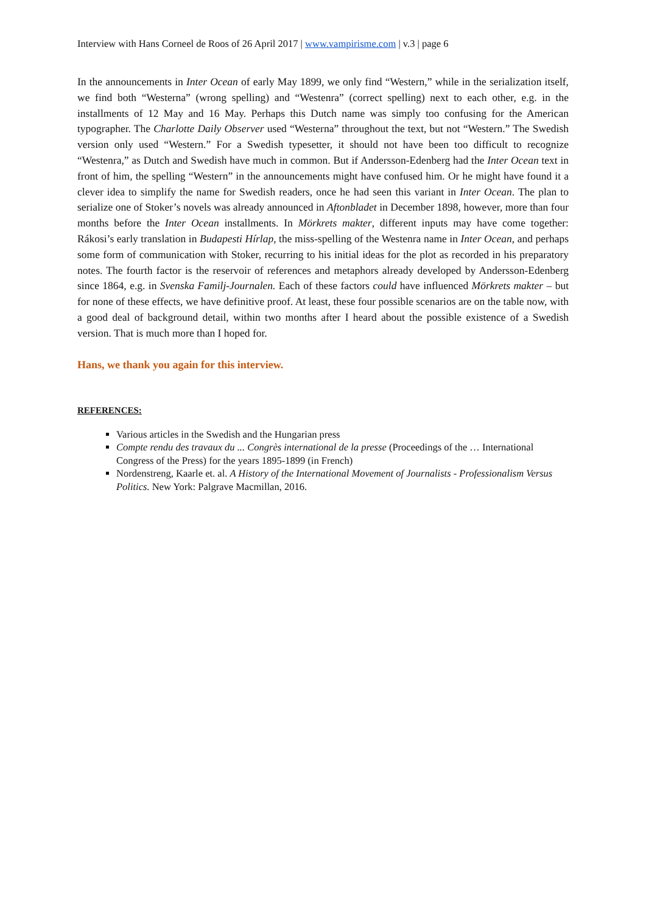Interview with Hans Corneel de Roos of 26 April 2017 | www.vampirisme.com | v.3 | page 6
In the announcements in Inter Ocean of early May 1899, we only find “Western,” while in the serialization itself, we find both “Westerna” (wrong spelling) and “Westenra” (correct spelling) next to each other, e.g. in the installments of 12 May and 16 May. Perhaps this Dutch name was simply too confusing for the American typographer. The Charlotte Daily Observer used “Westerna” throughout the text, but not “Western.” The Swedish version only used “Western.” For a Swedish typesetter, it should not have been too difficult to recognize “Westenra,” as Dutch and Swedish have much in common. But if Andersson-Edenberg had the Inter Ocean text in front of him, the spelling “Western” in the announcements might have confused him. Or he might have found it a clever idea to simplify the name for Swedish readers, once he had seen this variant in Inter Ocean. The plan to serialize one of Stoker’s novels was already announced in Aftonbladet in December 1898, however, more than four months before the Inter Ocean installments. In Mörkrets makter, different inputs may have come together: Rákosi’s early translation in Budapesti Hírlap, the miss-spelling of the Westenra name in Inter Ocean, and perhaps some form of communication with Stoker, recurring to his initial ideas for the plot as recorded in his preparatory notes. The fourth factor is the reservoir of references and metaphors already developed by Andersson-Edenberg since 1864, e.g. in Svenska Familj-Journalen. Each of these factors could have influenced Mörkrets makter – but for none of these effects, we have definitive proof. At least, these four possible scenarios are on the table now, with a good deal of background detail, within two months after I heard about the possible existence of a Swedish version. That is much more than I hoped for.
Hans, we thank you again for this interview.
REFERENCES:
Various articles in the Swedish and the Hungarian press
Compte rendu des travaux du ... Congrès international de la presse (Proceedings of the … International Congress of the Press) for the years 1895-1899 (in French)
Nordenstreng, Kaarle et. al. A History of the International Movement of Journalists - Professionalism Versus Politics. New York: Palgrave Macmillan, 2016.